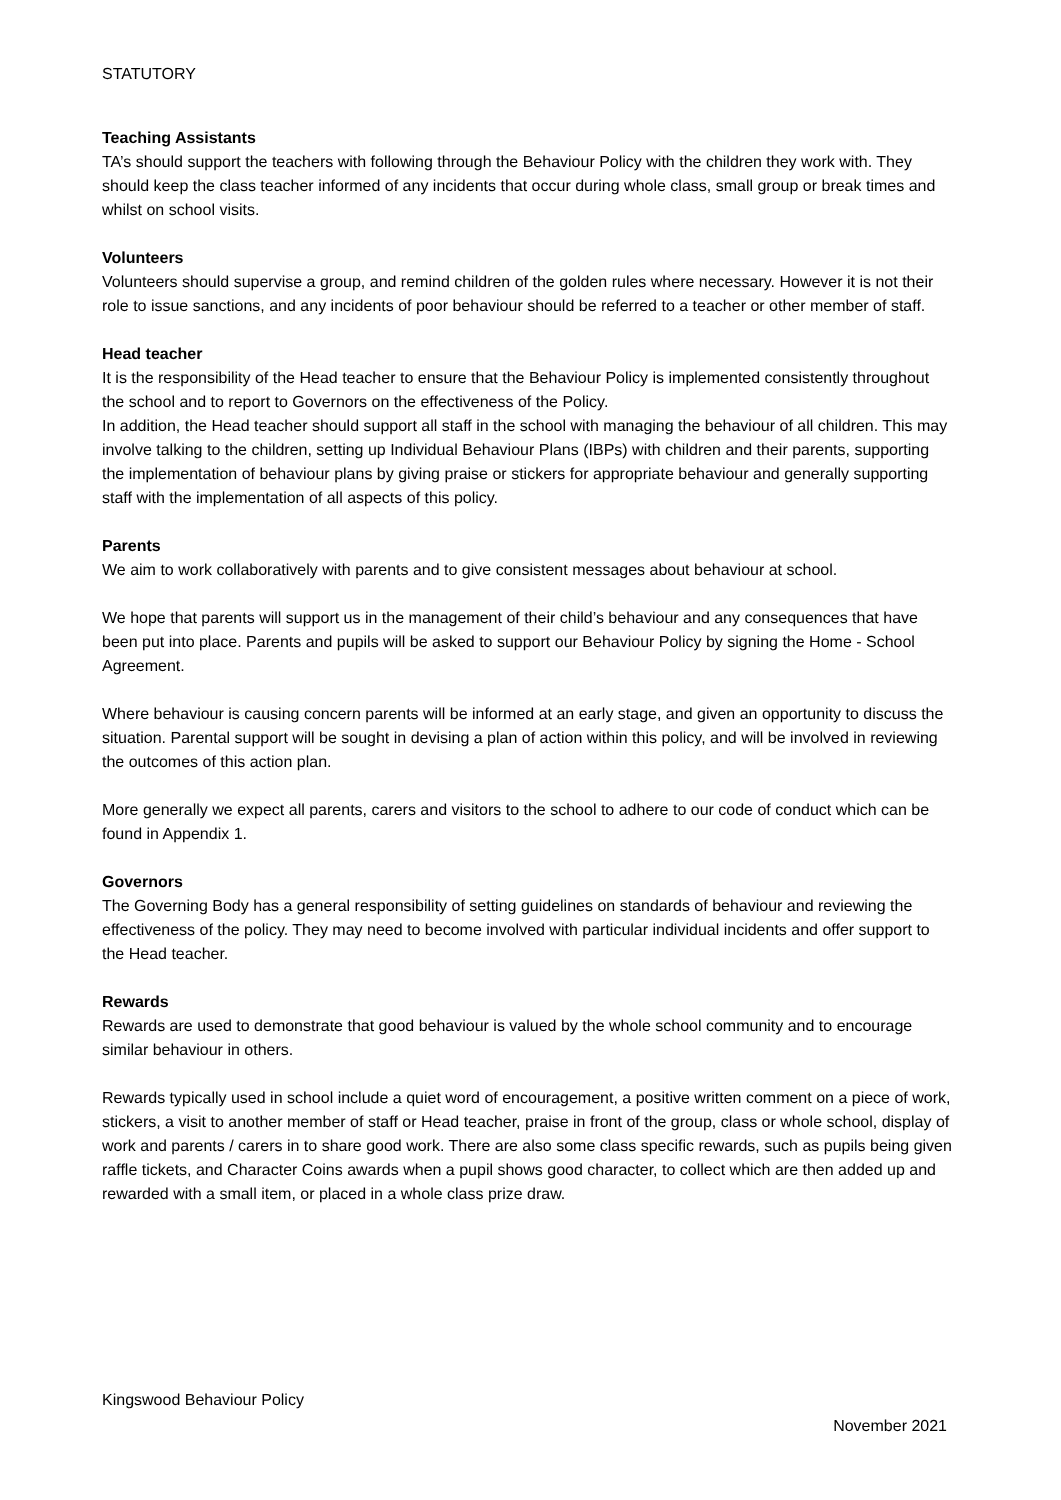STATUTORY
Teaching Assistants
TA’s should support the teachers with following through the Behaviour Policy with the children they work with. They should keep the class teacher informed of any incidents that occur during whole class, small group or break times and whilst on school visits.
Volunteers
Volunteers should supervise a group, and remind children of the golden rules where necessary. However it is not their role to issue sanctions, and any incidents of poor behaviour should be referred to a teacher or other member of staff.
Head teacher
It is the responsibility of the Head teacher to ensure that the Behaviour Policy is implemented consistently throughout the school and to report to Governors on the effectiveness of the Policy.
In addition, the Head teacher should support all staff in the school with managing the behaviour of all children. This may involve talking to the children, setting up Individual Behaviour Plans (IBPs) with children and their parents, supporting the implementation of behaviour plans by giving praise or stickers for appropriate behaviour and generally supporting staff with the implementation of all aspects of this policy.
Parents
We aim to work collaboratively with parents and to give consistent messages about behaviour at school.
We hope that parents will support us in the management of their child’s behaviour and any consequences that have been put into place. Parents and pupils will be asked to support our Behaviour Policy by signing the Home - School Agreement.
Where behaviour is causing concern parents will be informed at an early stage, and given an opportunity to discuss the situation. Parental support will be sought in devising a plan of action within this policy, and will be involved in reviewing the outcomes of this action plan.
More generally we expect all parents, carers and visitors to the school to adhere to our code of conduct which can be found in Appendix 1.
Governors
The Governing Body has a general responsibility of setting guidelines on standards of behaviour and reviewing the effectiveness of the policy. They may need to become involved with particular individual incidents and offer support to the Head teacher.
Rewards
Rewards are used to demonstrate that good behaviour is valued by the whole school community and to encourage similar behaviour in others.
Rewards typically used in school include a quiet word of encouragement, a positive written comment on a piece of work, stickers, a visit to another member of staff or Head teacher, praise in front of the group, class or whole school, display of work and parents / carers in to share good work. There are also some class specific rewards, such as pupils being given raffle tickets, and Character Coins awards when a pupil shows good character, to collect which are then added up and rewarded with a small item, or placed in a whole class prize draw.
Kingswood Behaviour Policy
November 2021